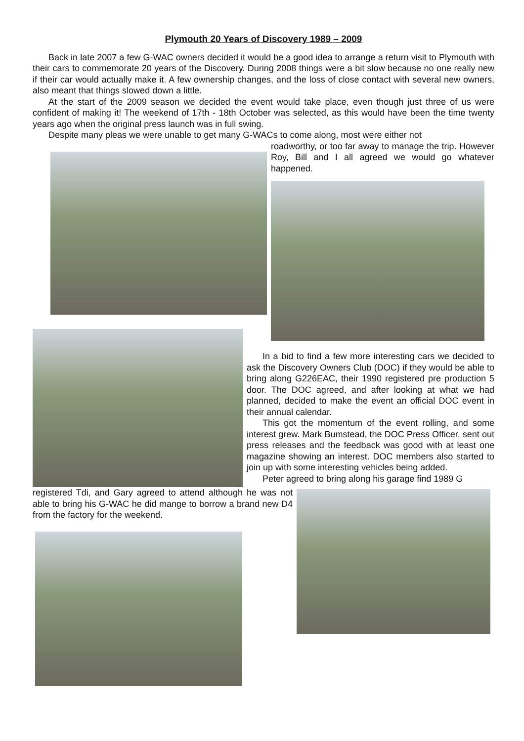Plymouth 20 Years of Discovery 1989 – 2009
Back in late 2007 a few G-WAC owners decided it would be a good idea to arrange a return visit to Plymouth with their cars to commemorate 20 years of the Discovery. During 2008 things were a bit slow because no one really new if their car would actually make it. A few ownership changes, and the loss of close contact with several new owners, also meant that things slowed down a little.
At the start of the 2009 season we decided the event would take place, even though just three of us were confident of making it! The weekend of 17th - 18th October was selected, as this would have been the time twenty years ago when the original press launch was in full swing.
Despite many pleas we were unable to get many G-WACs to come along, most were either not
roadworthy, or too far away to manage the trip. However Roy, Bill and I all agreed we would go whatever happened.
In a bid to find a few more interesting cars we decided to ask the Discovery Owners Club (DOC) if they would be able to bring along G226EAC, their 1990 registered pre production 5 door. The DOC agreed, and after looking at what we had planned, decided to make the event an official DOC event in their annual calendar.
This got the momentum of the event rolling, and some interest grew. Mark Bumstead, the DOC Press Officer, sent out press releases and the feedback was good with at least one magazine showing an interest. DOC members also started to join up with some interesting vehicles being added.
Peter agreed to bring along his garage find 1989 G
registered Tdi, and Gary agreed to attend although he was not able to bring his G-WAC he did mange to borrow a brand new D4 from the factory for the weekend.